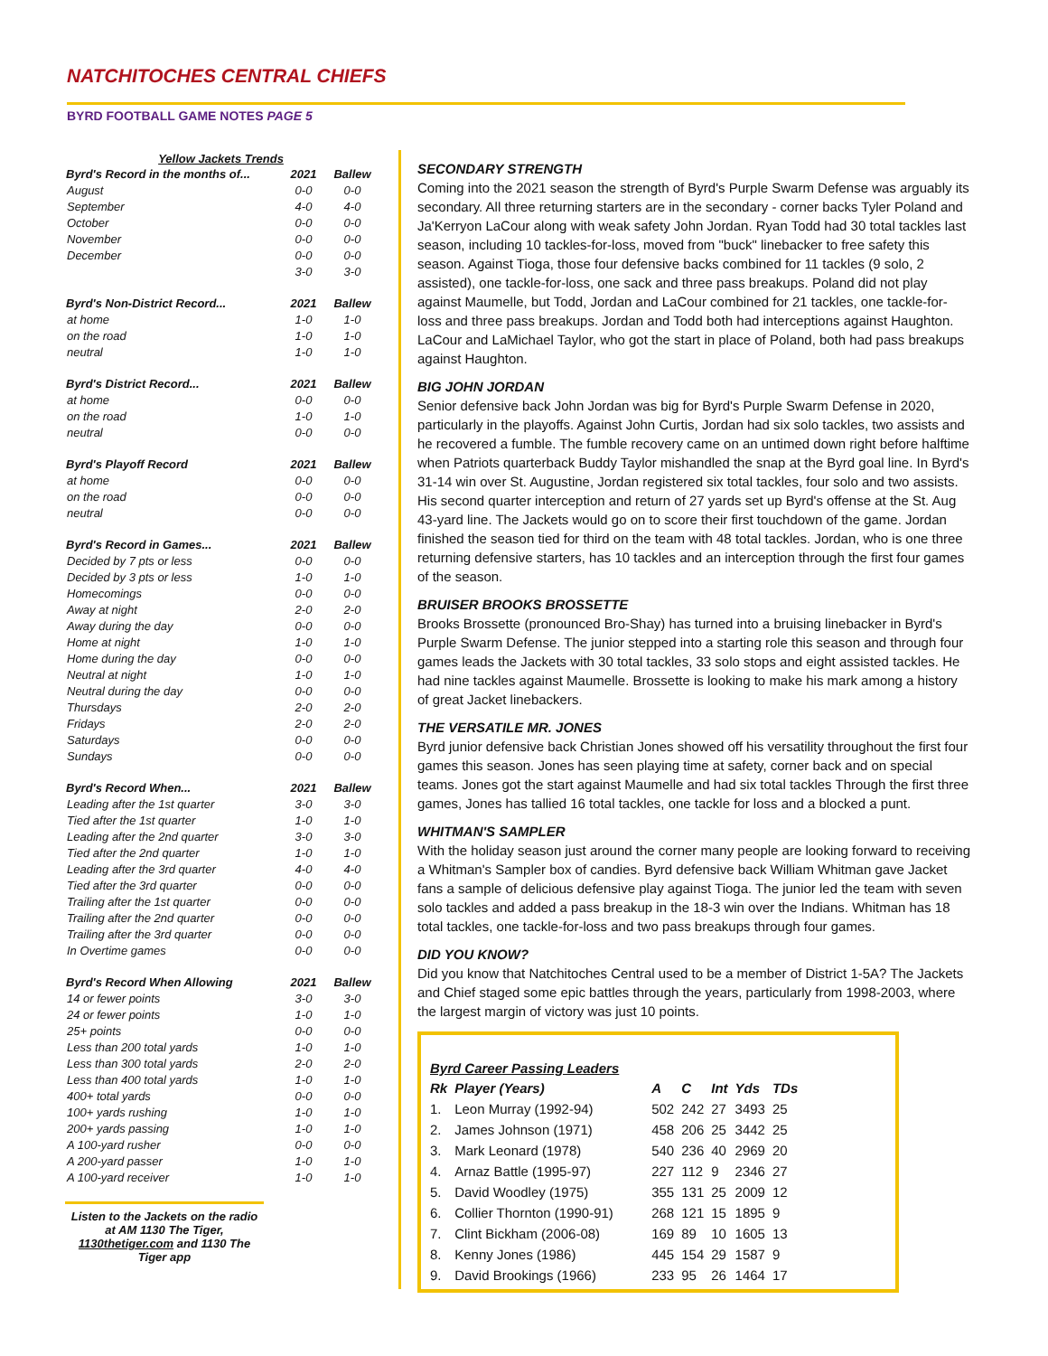NATCHITOCHES CENTRAL CHIEFS
BYRD FOOTBALL GAME NOTES PAGE 5
| Yellow Jackets Trends | | |
| Byrd's Record in the months of... | 2021 | Ballew |
| August | 0-0 | 0-0 |
| September | 4-0 | 4-0 |
| October | 0-0 | 0-0 |
| November | 0-0 | 0-0 |
| December | 0-0 | 0-0 |
| | 3-0 | 3-0 |
| Byrd's Non-District Record... | 2021 | Ballew |
| at home | 1-0 | 1-0 |
| on the road | 1-0 | 1-0 |
| neutral | 1-0 | 1-0 |
| Byrd's District Record... | 2021 | Ballew |
| at home | 0-0 | 0-0 |
| on the road | 1-0 | 1-0 |
| neutral | 0-0 | 0-0 |
| Byrd's Playoff Record | 2021 | Ballew |
| at home | 0-0 | 0-0 |
| on the road | 0-0 | 0-0 |
| neutral | 0-0 | 0-0 |
| Byrd's Record in Games... | 2021 | Ballew |
| Decided by 7 pts or less | 0-0 | 0-0 |
| Decided by 3 pts or less | 1-0 | 1-0 |
| Homecomings | 0-0 | 0-0 |
| Away at night | 2-0 | 2-0 |
| Away during the day | 0-0 | 0-0 |
| Home at night | 1-0 | 1-0 |
| Home during the day | 0-0 | 0-0 |
| Neutral at night | 1-0 | 1-0 |
| Neutral during the day | 0-0 | 0-0 |
| Thursdays | 2-0 | 2-0 |
| Fridays | 2-0 | 2-0 |
| Saturdays | 0-0 | 0-0 |
| Sundays | 0-0 | 0-0 |
| Byrd's Record When... | 2021 | Ballew |
| Leading after the 1st quarter | 3-0 | 3-0 |
| Tied after the 1st quarter | 1-0 | 1-0 |
| Leading after the 2nd quarter | 3-0 | 3-0 |
| Tied after the 2nd quarter | 1-0 | 1-0 |
| Leading after the 3rd quarter | 4-0 | 4-0 |
| Tied after the 3rd quarter | 0-0 | 0-0 |
| Trailing after the 1st quarter | 0-0 | 0-0 |
| Trailing after the 2nd quarter | 0-0 | 0-0 |
| Trailing after the 3rd quarter | 0-0 | 0-0 |
| In Overtime games | 0-0 | 0-0 |
| Byrd's Record When Allowing | 2021 | Ballew |
| 14 or fewer points | 3-0 | 3-0 |
| 24 or fewer points | 1-0 | 1-0 |
| 25+ points | 0-0 | 0-0 |
| Less than 200 total yards | 1-0 | 1-0 |
| Less than 300 total yards | 2-0 | 2-0 |
| Less than 400 total yards | 1-0 | 1-0 |
| 400+ total yards | 0-0 | 0-0 |
| 100+ yards rushing | 1-0 | 1-0 |
| 200+ yards passing | 1-0 | 1-0 |
| A 100-yard rusher | 0-0 | 0-0 |
| A 200-yard passer | 1-0 | 1-0 |
| A 100-yard receiver | 1-0 | 1-0 |
Listen to the Jackets on the radio at AM 1130 The Tiger, 1130thetiger.com and 1130 The Tiger app
SECONDARY STRENGTH
Coming into the 2021 season the strength of Byrd's Purple Swarm Defense was arguably its secondary. All three returning starters are in the secondary - corner backs Tyler Poland and Ja'Kerryon LaCour along with weak safety John Jordan. Ryan Todd had 30 total tackles last season, including 10 tackles-for-loss, moved from "buck" linebacker to free safety this season. Against Tioga, those four defensive backs combined for 11 tackles (9 solo, 2 assisted), one tackle-for-loss, one sack and three pass breakups. Poland did not play against Maumelle, but Todd, Jordan and LaCour combined for 21 tackles, one tackle-for-loss and three pass breakups. Jordan and Todd both had interceptions against Haughton. LaCour and LaMichael Taylor, who got the start in place of Poland, both had pass breakups against Haughton.
BIG JOHN JORDAN
Senior defensive back John Jordan was big for Byrd's Purple Swarm Defense in 2020, particularly in the playoffs. Against John Curtis, Jordan had six solo tackles, two assists and he recovered a fumble. The fumble recovery came on an untimed down right before halftime when Patriots quarterback Buddy Taylor mishandled the snap at the Byrd goal line. In Byrd's 31-14 win over St. Augustine, Jordan registered six total tackles, four solo and two assists. His second quarter interception and return of 27 yards set up Byrd's offense at the St. Aug 43-yard line. The Jackets would go on to score their first touchdown of the game. Jordan finished the season tied for third on the team with 48 total tackles. Jordan, who is one three returning defensive starters, has 10 tackles and an interception through the first four games of the season.
BRUISER BROOKS BROSSETTE
Brooks Brossette (pronounced Bro-Shay) has turned into a bruising linebacker in Byrd's Purple Swarm Defense. The junior stepped into a starting role this season and through four games leads the Jackets with 30 total tackles, 33 solo stops and eight assisted tackles. He had nine tackles against Maumelle. Brossette is looking to make his mark among a history of great Jacket linebackers.
THE VERSATILE MR. JONES
Byrd junior defensive back Christian Jones showed off his versatility throughout the first four games this season. Jones has seen playing time at safety, corner back and on special teams. Jones got the start against Maumelle and had six total tackles Through the first three games, Jones has tallied 16 total tackles, one tackle for loss and a blocked a punt.
WHITMAN'S SAMPLER
With the holiday season just around the corner many people are looking forward to receiving a Whitman's Sampler box of candies. Byrd defensive back William Whitman gave Jacket fans a sample of delicious defensive play against Tioga. The junior led the team with seven solo tackles and added a pass breakup in the 18-3 win over the Indians. Whitman has 18 total tackles, one tackle-for-loss and two pass breakups through four games.
DID YOU KNOW?
Did you know that Natchitoches Central used to be a member of District 1-5A? The Jackets and Chief staged some epic battles through the years, particularly from 1998-2003, where the largest margin of victory was just 10 points.
Byrd Career Passing Leaders
| Rk | Player (Years) | A | C | Int | Yds | TDs |
| --- | --- | --- | --- | --- | --- | --- |
| 1. | Leon Murray (1992-94) | 502 | 242 | 27 | 3493 | 25 |
| 2. | James Johnson (1971) | 458 | 206 | 25 | 3442 | 25 |
| 3. | Mark Leonard (1978) | 540 | 236 | 40 | 2969 | 20 |
| 4. | Arnaz Battle (1995-97) | 227 | 112 | 9 | 2346 | 27 |
| 5. | David Woodley (1975) | 355 | 131 | 25 | 2009 | 12 |
| 6. | Collier Thornton (1990-91) | 268 | 121 | 15 | 1895 | 9 |
| 7. | Clint Bickham (2006-08) | 169 | 89 | 10 | 1605 | 13 |
| 8. | Kenny Jones (1986) | 445 | 154 | 29 | 1587 | 9 |
| 9. | David Brookings (1966) | 233 | 95 | 26 | 1464 | 17 |